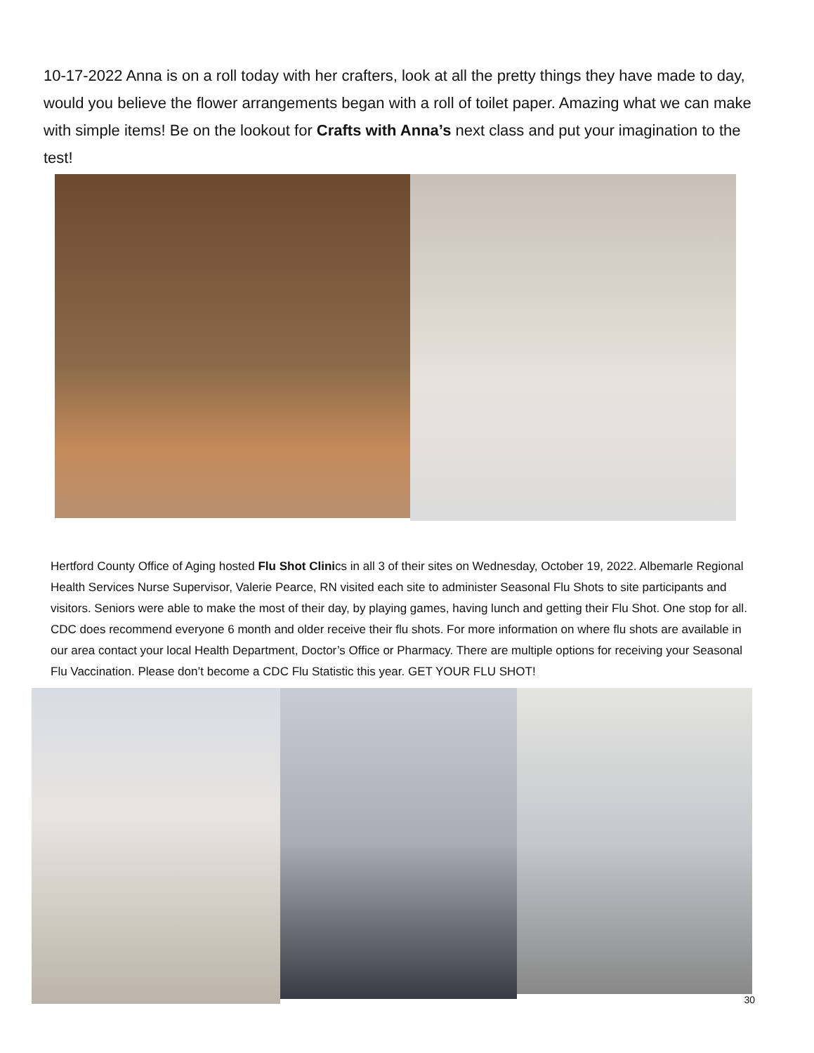10-17-2022 Anna is on a roll today with her crafters, look at all the pretty things they have made to day, would you believe the flower arrangements began with a roll of toilet paper. Amazing what we can make with simple items! Be on the lookout for Crafts with Anna’s next class and put your imagination to the test!
Hertford County Office of Aging hosted Flu Shot Clinics in all 3 of their sites on Wednesday, October 19, 2022. Albemarle Regional Health Services Nurse Supervisor, Valerie Pearce, RN visited each site to administer Seasonal Flu Shots to site participants and visitors. Seniors were able to make the most of their day, by playing games, having lunch and getting their Flu Shot. One stop for all. CDC does recommend everyone 6 month and older receive their flu shots. For more information on where flu shots are available in our area contact your local Health Department, Doctor’s Office or Pharmacy. There are multiple options for receiving your Seasonal Flu Vaccination. Please don’t become a CDC Flu Statistic this year. GET YOUR FLU SHOT!
30